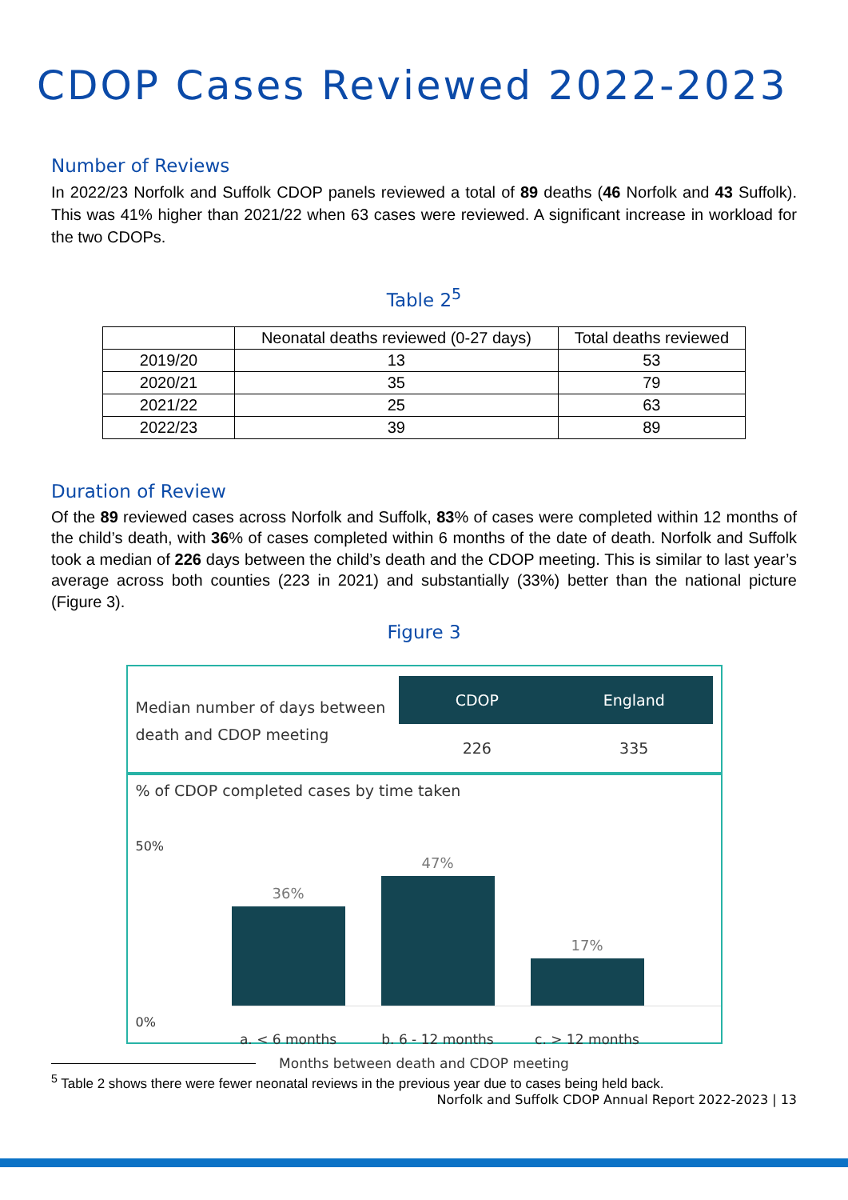CDOP Cases Reviewed 2022-2023
Number of Reviews
In 2022/23 Norfolk and Suffolk CDOP panels reviewed a total of 89 deaths (46 Norfolk and 43 Suffolk). This was 41% higher than 2021/22 when 63 cases were reviewed. A significant increase in workload for the two CDOPs.
Table 2<sup>5</sup>
| | Neonatal deaths reviewed (0-27 days) | Total deaths reviewed |
| --- | --- | --- |
| 2019/20 | 13 | 53 |
| 2020/21 | 35 | 79 |
| 2021/22 | 25 | 63 |
| 2022/23 | 39 | 89 |
Duration of Review
Of the 89 reviewed cases across Norfolk and Suffolk, 83% of cases were completed within 12 months of the child’s death, with 36% of cases completed within 6 months of the date of death. Norfolk and Suffolk took a median of 226 days between the child’s death and the CDOP meeting. This is similar to last year’s average across both counties (223 in 2021) and substantially (33%) better than the national picture (Figure 3).
Figure 3
Median number of days between death and CDOP meeting
| CDOP | England |
| --- | --- |
| 226 | 335 |
% of CDOP completed cases by time taken
50%
0%
36%
47%
17%
a. < 6 months b. 6 - 12 months c. > 12 months
Months between death and CDOP meeting
<sup>5</sup> Table 2 shows there were fewer neonatal reviews in the previous year due to cases being held back.
Norfolk and Suffolk CDOP Annual Report 2022-2023 | 13